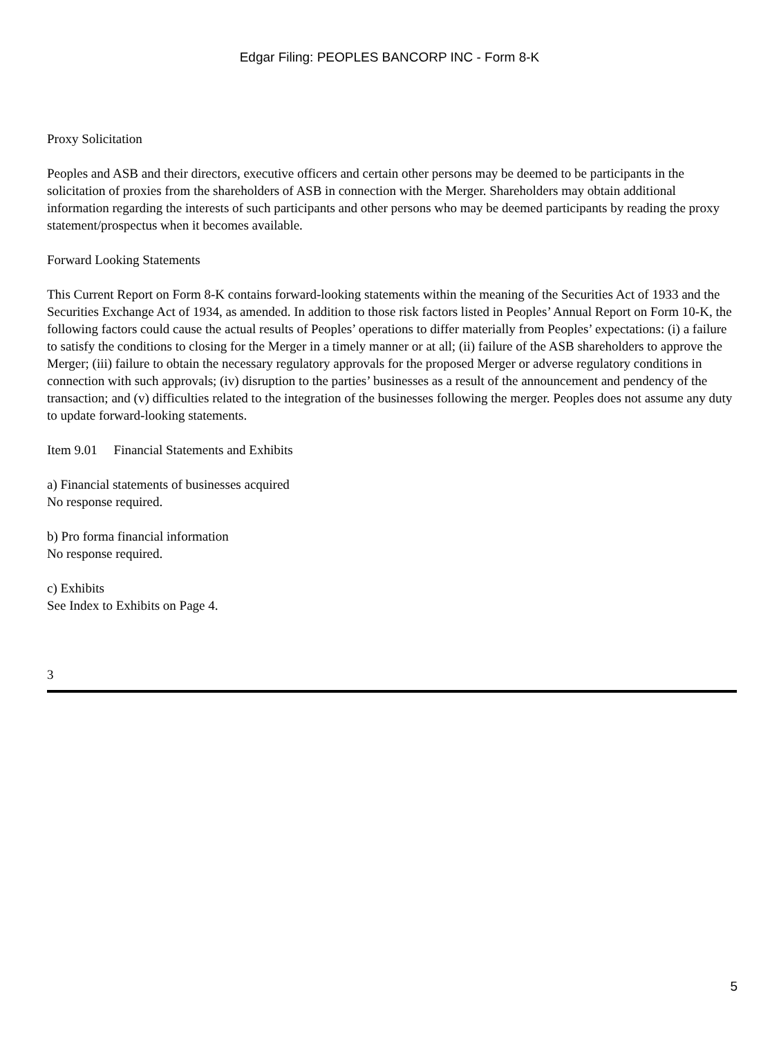Edgar Filing: PEOPLES BANCORP INC - Form 8-K
Proxy Solicitation
Peoples and ASB and their directors, executive officers and certain other persons may be deemed to be participants in the solicitation of proxies from the shareholders of ASB in connection with the Merger. Shareholders may obtain additional information regarding the interests of such participants and other persons who may be deemed participants by reading the proxy statement/prospectus when it becomes available.
Forward Looking Statements
This Current Report on Form 8-K contains forward-looking statements within the meaning of the Securities Act of 1933 and the Securities Exchange Act of 1934, as amended. In addition to those risk factors listed in Peoples’ Annual Report on Form 10-K, the following factors could cause the actual results of Peoples’ operations to differ materially from Peoples’ expectations: (i) a failure to satisfy the conditions to closing for the Merger in a timely manner or at all; (ii) failure of the ASB shareholders to approve the Merger; (iii) failure to obtain the necessary regulatory approvals for the proposed Merger or adverse regulatory conditions in connection with such approvals; (iv) disruption to the parties’ businesses as a result of the announcement and pendency of the transaction; and (v) difficulties related to the integration of the businesses following the merger. Peoples does not assume any duty to update forward-looking statements.
Item 9.01 Financial Statements and Exhibits
a) Financial statements of businesses acquired
No response required.
b) Pro forma financial information
No response required.
c) Exhibits
See Index to Exhibits on Page 4.
3
5